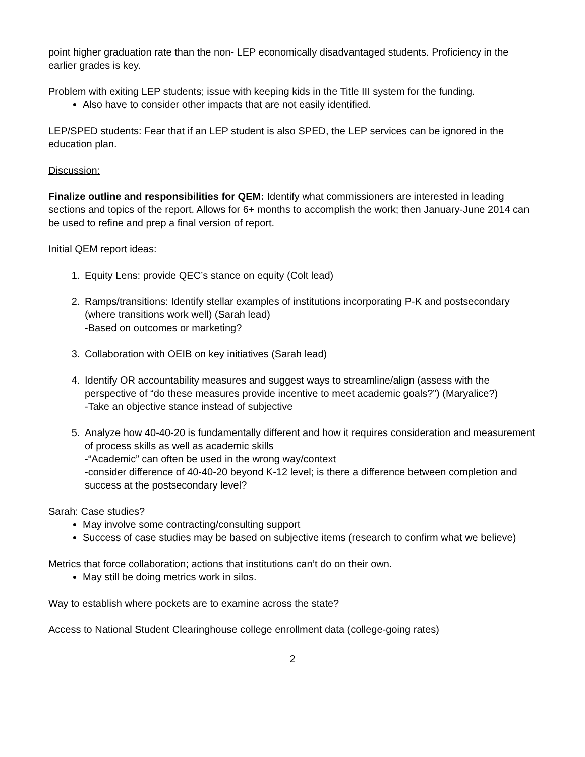point higher graduation rate than the non- LEP economically disadvantaged students. Proficiency in the earlier grades is key.
Problem with exiting LEP students; issue with keeping kids in the Title III system for the funding.
Also have to consider other impacts that are not easily identified.
LEP/SPED students: Fear that if an LEP student is also SPED, the LEP services can be ignored in the education plan.
Discussion:
Finalize outline and responsibilities for QEM: Identify what commissioners are interested in leading sections and topics of the report. Allows for 6+ months to accomplish the work; then January-June 2014 can be used to refine and prep a final version of report.
Initial QEM report ideas:
1. Equity Lens: provide QEC’s stance on equity (Colt lead)
2. Ramps/transitions: Identify stellar examples of institutions incorporating P-K and postsecondary (where transitions work well) (Sarah lead)
-Based on outcomes or marketing?
3. Collaboration with OEIB on key initiatives (Sarah lead)
4. Identify OR accountability measures and suggest ways to streamline/align (assess with the perspective of “do these measures provide incentive to meet academic goals?”) (Maryalice?)
-Take an objective stance instead of subjective
5. Analyze how 40-40-20 is fundamentally different and how it requires consideration and measurement of process skills as well as academic skills
-“Academic” can often be used in the wrong way/context
-consider difference of 40-40-20 beyond K-12 level; is there a difference between completion and success at the postsecondary level?
Sarah: Case studies?
May involve some contracting/consulting support
Success of case studies may be based on subjective items (research to confirm what we believe)
Metrics that force collaboration; actions that institutions can’t do on their own.
May still be doing metrics work in silos.
Way to establish where pockets are to examine across the state?
Access to National Student Clearinghouse college enrollment data (college-going rates)
2